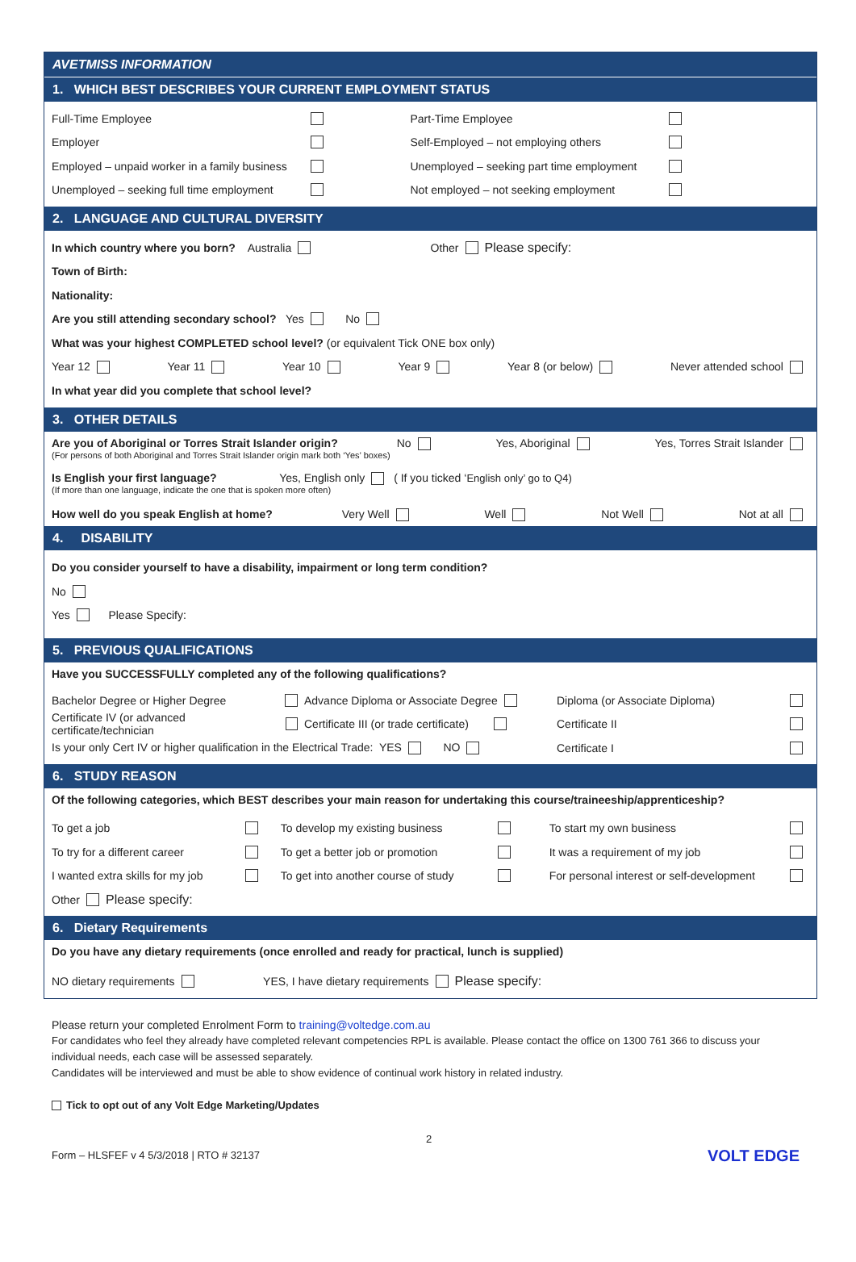AVETMISS INFORMATION
1. WHICH BEST DESCRIBES YOUR CURRENT EMPLOYMENT STATUS
Full-Time Employee Part-Time Employee
Employer
Self-Employed – not employing others
Employed – unpaid worker in a family business
Unemployed – seeking part time employment
Unemployed – seeking full time employment
Not employed – not seeking employment
2. LANGUAGE AND CULTURAL DIVERSITY
In which country where you born? Australia
Other Please specify:
Town of Birth:
Nationality:
Are you still attending secondary school? Yes No
What was your highest COMPLETED school level? (or equivalent Tick ONE box only)
Year 12 Year 11 Year 10 Year 9 Year 8 (or below) Never attended school
In what year did you complete that school level?
3. OTHER DETAILS
Are you of Aboriginal or Torres Strait Islander origin? No Yes, Aboriginal Yes, Torres Strait Islander
(For persons of both Aboriginal and Torres Strait Islander origin mark both ‘Yes’ boxes)
Is English your first language? Yes, English only ( If you ticked ‘English only’ go to Q4)
(If more than one language, indicate the one that is spoken more often)
How well do you speak English at home? Very Well Well Not Well Not at all
4. DISABILITY
Do you consider yourself to have a disability, impairment or long term condition?
No
Yes Please Specify:
5. PREVIOUS QUALIFICATIONS
Have you SUCCESSFULLY completed any of the following qualifications?
Bachelor Degree or Higher Degree
Advance Diploma or Associate Degree
Diploma (or Associate Diploma)
Certificate IV (or advanced certificate/technician
Certificate III (or trade certificate)
Certificate II
Is your only Cert IV or higher qualification in the Electrical Trade: YES NO
Certificate I
6. STUDY REASON
Of the following categories, which BEST describes your main reason for undertaking this course/traineeship/apprenticeship?
To get a job
To develop my existing business
To start my own business
To try for a different career
To get a better job or promotion
It was a requirement of my job
I wanted extra skills for my job
To get into another course of study
For personal interest or self-development
Other Please specify:
6. Dietary Requirements
Do you have any dietary requirements (once enrolled and ready for practical, lunch is supplied)
NO dietary requirements YES, I have dietary requirements Please specify:
Please return your completed Enrolment Form to training@voltedge.com.au
For candidates who feel they already have completed relevant competencies RPL is available. Please contact the office on 1300 761 366 to discuss your individual needs, each case will be assessed separately.
Candidates will be interviewed and must be able to show evidence of continual work history in related industry.
Tick to opt out of any Volt Edge Marketing/Updates
2
Form – HLSFEF v 4 5/3/2018 | RTO # 32137 VOLT EDGE